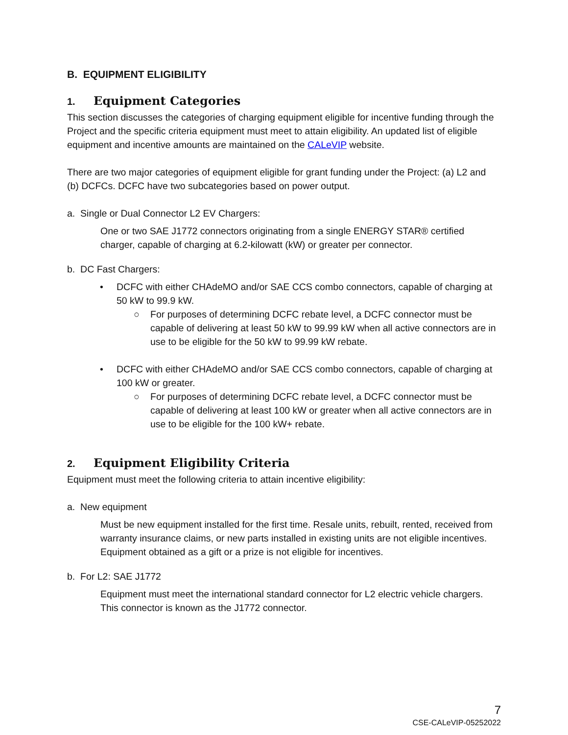B. EQUIPMENT ELIGIBILITY
1. Equipment Categories
This section discusses the categories of charging equipment eligible for incentive funding through the Project and the specific criteria equipment must meet to attain eligibility. An updated list of eligible equipment and incentive amounts are maintained on the CALeVIP website.
There are two major categories of equipment eligible for grant funding under the Project: (a) L2 and (b) DCFCs. DCFC have two subcategories based on power output.
a. Single or Dual Connector L2 EV Chargers:
One or two SAE J1772 connectors originating from a single ENERGY STAR® certified charger, capable of charging at 6.2-kilowatt (kW) or greater per connector.
b. DC Fast Chargers:
• DCFC with either CHAdeMO and/or SAE CCS combo connectors, capable of charging at 50 kW to 99.9 kW.
○ For purposes of determining DCFC rebate level, a DCFC connector must be capable of delivering at least 50 kW to 99.99 kW when all active connectors are in use to be eligible for the 50 kW to 99.99 kW rebate.
• DCFC with either CHAdeMO and/or SAE CCS combo connectors, capable of charging at 100 kW or greater.
○ For purposes of determining DCFC rebate level, a DCFC connector must be capable of delivering at least 100 kW or greater when all active connectors are in use to be eligible for the 100 kW+ rebate.
2. Equipment Eligibility Criteria
Equipment must meet the following criteria to attain incentive eligibility:
a. New equipment
Must be new equipment installed for the first time. Resale units, rebuilt, rented, received from warranty insurance claims, or new parts installed in existing units are not eligible incentives. Equipment obtained as a gift or a prize is not eligible for incentives.
b. For L2: SAE J1772
Equipment must meet the international standard connector for L2 electric vehicle chargers. This connector is known as the J1772 connector.
7
CSE-CALeVIP-05252022